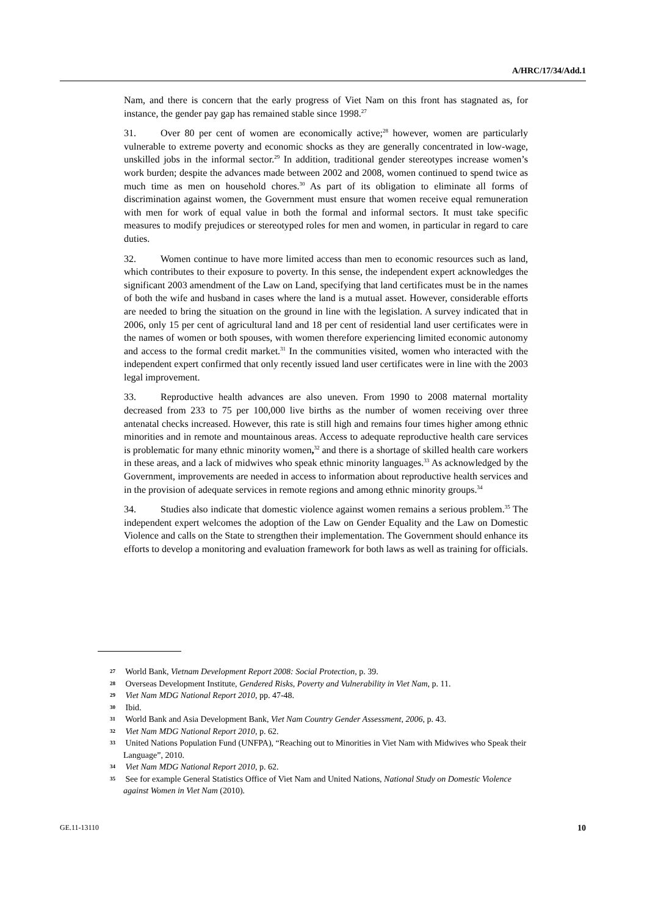A/HRC/17/34/Add.1
Nam, and there is concern that the early progress of Viet Nam on this front has stagnated as, for instance, the gender pay gap has remained stable since 1998.<sup>27</sup>
31. Over 80 per cent of women are economically active;<sup>28</sup> however, women are particularly vulnerable to extreme poverty and economic shocks as they are generally concentrated in low-wage, unskilled jobs in the informal sector.<sup>29</sup> In addition, traditional gender stereotypes increase women’s work burden; despite the advances made between 2002 and 2008, women continued to spend twice as much time as men on household chores.<sup>30</sup> As part of its obligation to eliminate all forms of discrimination against women, the Government must ensure that women receive equal remuneration with men for work of equal value in both the formal and informal sectors. It must take specific measures to modify prejudices or stereotyped roles for men and women, in particular in regard to care duties.
32. Women continue to have more limited access than men to economic resources such as land, which contributes to their exposure to poverty. In this sense, the independent expert acknowledges the significant 2003 amendment of the Law on Land, specifying that land certificates must be in the names of both the wife and husband in cases where the land is a mutual asset. However, considerable efforts are needed to bring the situation on the ground in line with the legislation. A survey indicated that in 2006, only 15 per cent of agricultural land and 18 per cent of residential land user certificates were in the names of women or both spouses, with women therefore experiencing limited economic autonomy and access to the formal credit market.<sup>31</sup> In the communities visited, women who interacted with the independent expert confirmed that only recently issued land user certificates were in line with the 2003 legal improvement.
33. Reproductive health advances are also uneven. From 1990 to 2008 maternal mortality decreased from 233 to 75 per 100,000 live births as the number of women receiving over three antenatal checks increased. However, this rate is still high and remains four times higher among ethnic minorities and in remote and mountainous areas. Access to adequate reproductive health care services is problematic for many ethnic minority women,<sup>32</sup> and there is a shortage of skilled health care workers in these areas, and a lack of midwives who speak ethnic minority languages.<sup>33</sup> As acknowledged by the Government, improvements are needed in access to information about reproductive health services and in the provision of adequate services in remote regions and among ethnic minority groups.<sup>34</sup>
34. Studies also indicate that domestic violence against women remains a serious problem.<sup>35</sup> The independent expert welcomes the adoption of the Law on Gender Equality and the Law on Domestic Violence and calls on the State to strengthen their implementation. The Government should enhance its efforts to develop a monitoring and evaluation framework for both laws as well as training for officials.
27 World Bank, Vietnam Development Report 2008: Social Protection, p. 39.
28 Overseas Development Institute, Gendered Risks, Poverty and Vulnerability in Viet Nam, p. 11.
29 Viet Nam MDG National Report 2010, pp. 47-48.
30 Ibid.
31 World Bank and Asia Development Bank, Viet Nam Country Gender Assessment, 2006, p. 43.
32 Viet Nam MDG National Report 2010, p. 62.
33 United Nations Population Fund (UNFPA), “Reaching out to Minorities in Viet Nam with Midwives who Speak their Language”, 2010.
34 Viet Nam MDG National Report 2010, p. 62.
35 See for example General Statistics Office of Viet Nam and United Nations, National Study on Domestic Violence against Women in Viet Nam (2010).
GE.11-13110 10